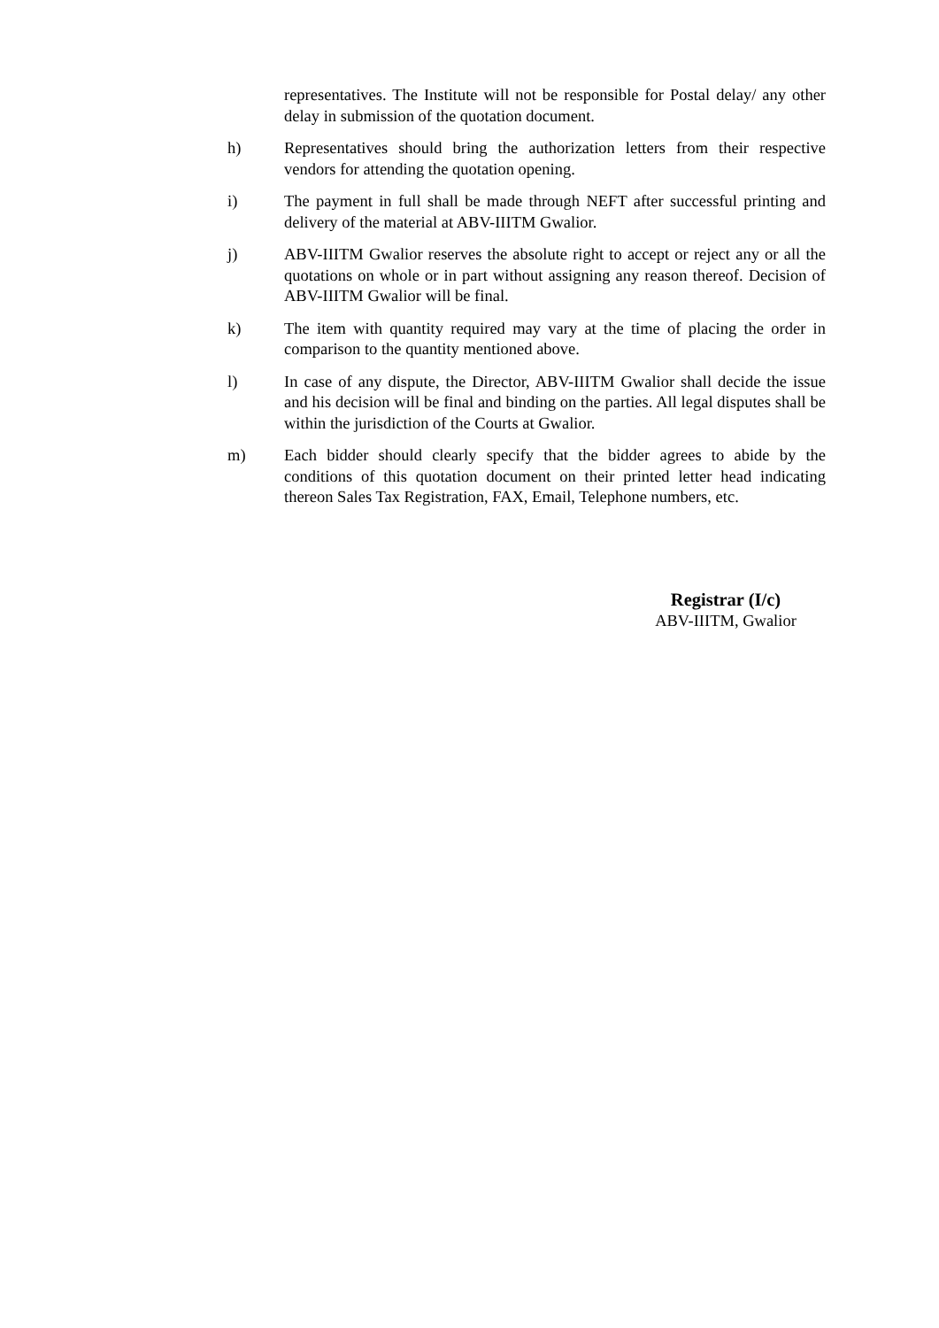representatives. The Institute will not be responsible for Postal delay/ any other delay in submission of the quotation document.
h) Representatives should bring the authorization letters from their respective vendors for attending the quotation opening.
i) The payment in full shall be made through NEFT after successful printing and delivery of the material at ABV-IIITM Gwalior.
j) ABV-IIITM Gwalior reserves the absolute right to accept or reject any or all the quotations on whole or in part without assigning any reason thereof. Decision of ABV-IIITM Gwalior will be final.
k) The item with quantity required may vary at the time of placing the order in comparison to the quantity mentioned above.
l) In case of any dispute, the Director, ABV-IIITM Gwalior shall decide the issue and his decision will be final and binding on the parties. All legal disputes shall be within the jurisdiction of the Courts at Gwalior.
m) Each bidder should clearly specify that the bidder agrees to abide by the conditions of this quotation document on their printed letter head indicating thereon Sales Tax Registration, FAX, Email, Telephone numbers, etc.
Registrar (I/c)
ABV-IIITM, Gwalior